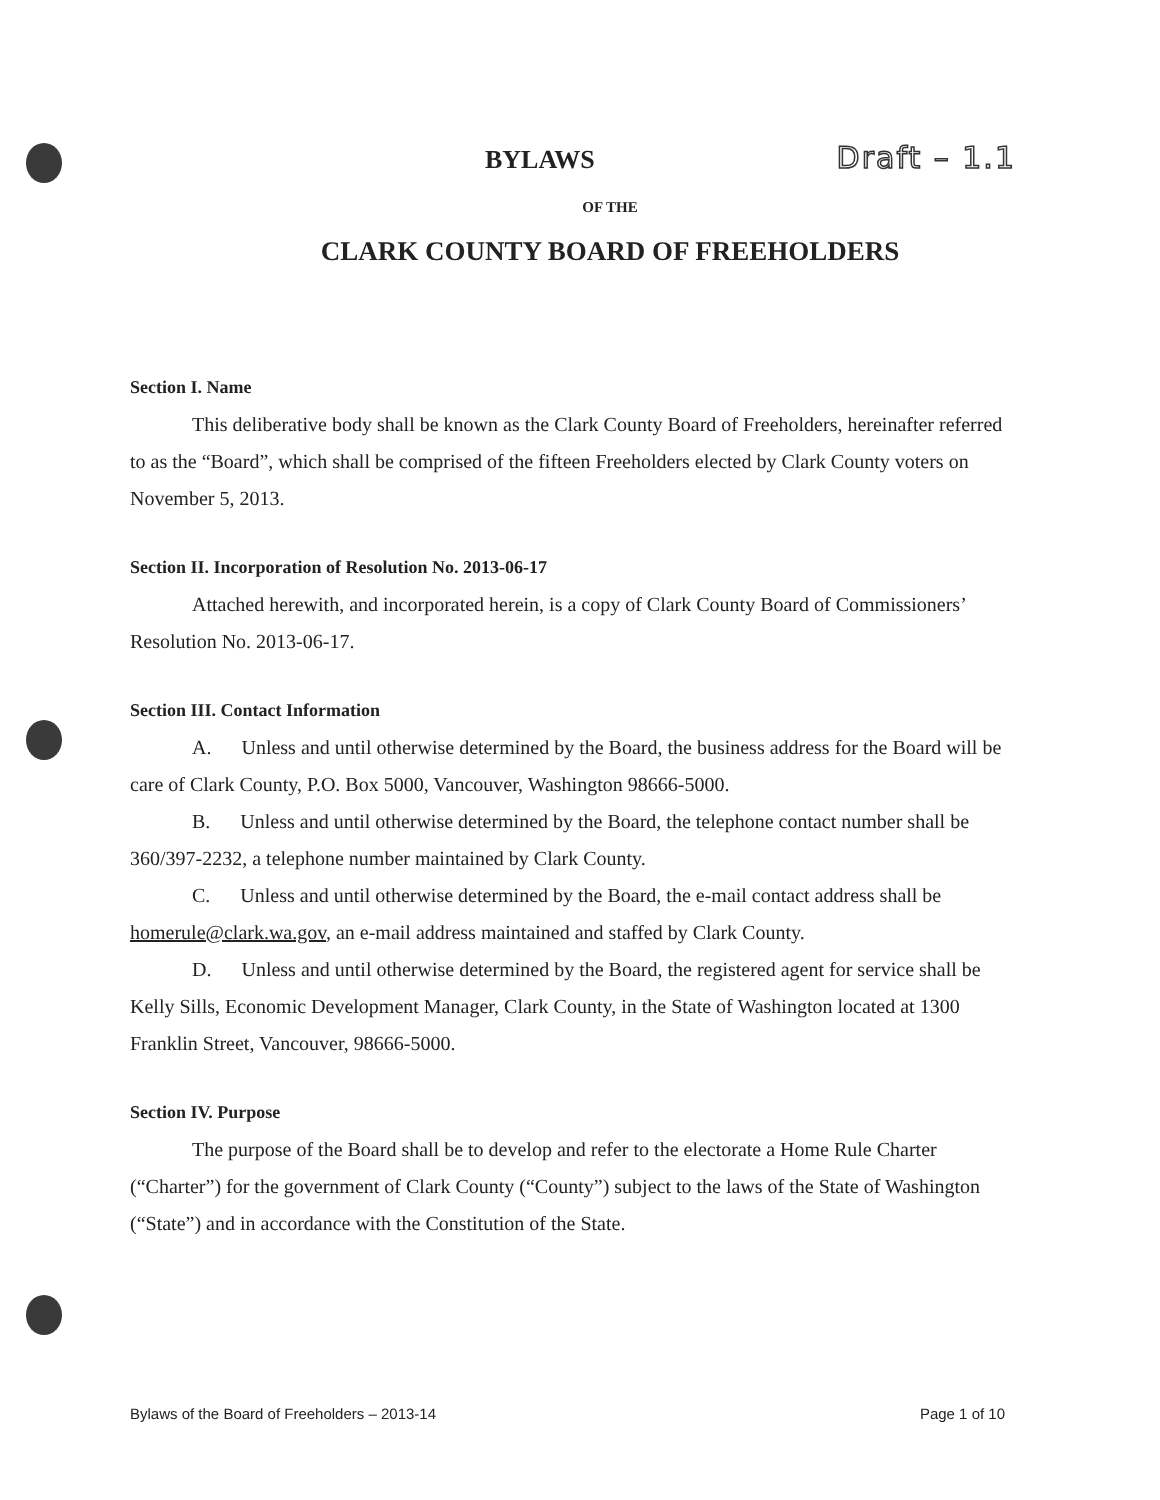BYLAWS Draft – 1.1
OF THE
CLARK COUNTY BOARD OF FREEHOLDERS
Section I. Name
This deliberative body shall be known as the Clark County Board of Freeholders, hereinafter referred to as the “Board”, which shall be comprised of the fifteen Freeholders elected by Clark County voters on November 5, 2013.
Section II. Incorporation of Resolution No. 2013-06-17
Attached herewith, and incorporated herein, is a copy of Clark County Board of Commissioners’ Resolution No. 2013-06-17.
Section III. Contact Information
A. Unless and until otherwise determined by the Board, the business address for the Board will be care of Clark County, P.O. Box 5000, Vancouver, Washington 98666-5000.
B. Unless and until otherwise determined by the Board, the telephone contact number shall be 360/397-2232, a telephone number maintained by Clark County.
C. Unless and until otherwise determined by the Board, the e-mail contact address shall be homerule@clark.wa.gov, an e-mail address maintained and staffed by Clark County.
D. Unless and until otherwise determined by the Board, the registered agent for service shall be Kelly Sills, Economic Development Manager, Clark County, in the State of Washington located at 1300 Franklin Street, Vancouver, 98666-5000.
Section IV. Purpose
The purpose of the Board shall be to develop and refer to the electorate a Home Rule Charter (“Charter”) for the government of Clark County (“County”) subject to the laws of the State of Washington (“State”) and in accordance with the Constitution of the State.
Bylaws of the Board of Freeholders – 2013-14 Page 1 of 10